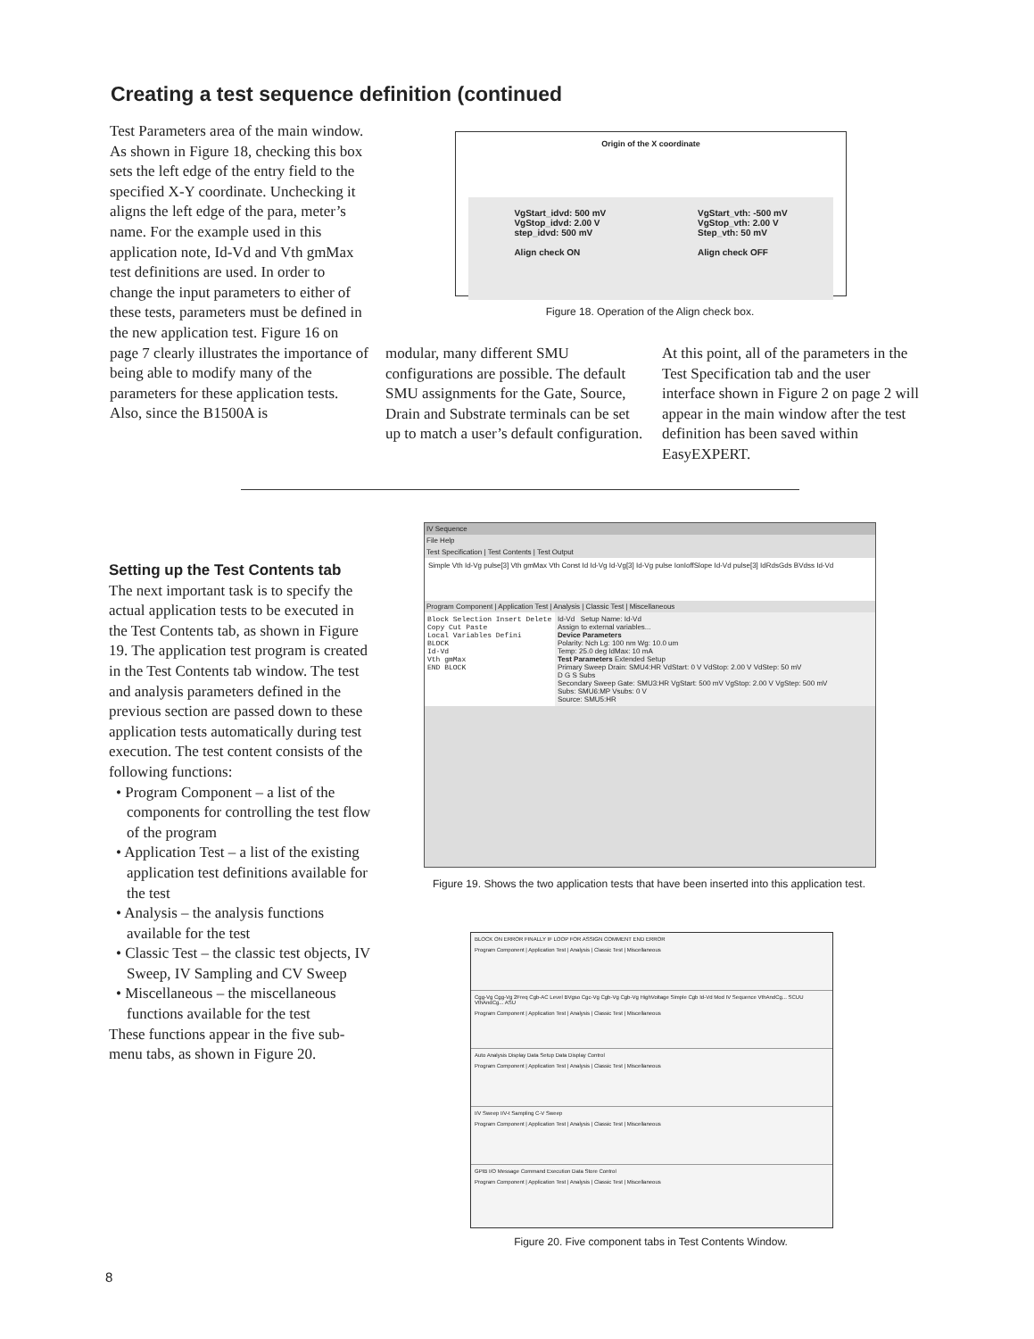Creating a test sequence definition (continued
Test Parameters area of the main window. As shown in Figure 18, checking this box sets the left edge of the entry field to the specified X-Y coordinate. Unchecking it aligns the left edge of the para, meter’s name. For the example used in this application note, Id-Vd and Vth gmMax test definitions are used. In order to change the input parameters to either of these tests, parameters must be defined in the new application test. Figure 16 on page 7 clearly illustrates the importance of being able to modify many of the parameters for these application tests. Also, since the B1500A is
Origin of the X coordinate
VgStart_idvd: 500 mV
VgStop_idvd: 2.00 V
step_idvd: 500 mV
Align check ON
VgStart_vth: -500 mV
VgStop_vth: 2.00 V
Step_vth: 50 mV
Align check OFF
Figure 18. Operation of the Align check box.
modular, many different SMU configurations are possible. The default SMU assignments for the Gate, Source, Drain and Substrate terminals can be set up to match a user’s default configuration.
At this point, all of the parameters in the Test Specification tab and the user interface shown in Figure 2 on page 2 will appear in the main window after the test definition has been saved within EasyEXPERT.
Setting up the Test Contents tab
The next important task is to specify the actual application tests to be executed in the Test Contents tab, as shown in Figure 19. The application test program is created in the Test Contents tab window. The test and analysis parameters defined in the previous section are passed down to these application tests automatically during test execution. The test content consists of the following functions:
• Program Component – a list of the components for controlling the test flow of the program
• Application Test – a list of the existing application test definitions available for the test
• Analysis – the analysis functions available for the test
• Classic Test – the classic test objects, IV Sweep, IV Sampling and CV Sweep
• Miscellaneous – the miscellaneous functions available for the test
These functions appear in the five sub-menu tabs, as shown in Figure 20.
IV Sequence
File Help
Test Specification | Test Contents | Test Output
Simple Vth Id-Vg pulse[3] Vth gmMax Vth Const Id Id-Vg Id-Vg[3] Id-Vg pulse IonIoffSlope Id-Vd pulse[3] IdRdsGds BVdss Id-Vd
Program Component | Application Test | Analysis | Classic Test | Miscellaneous
Block Selection Insert Delete Copy Cut Paste
Local Variables Defini
BLOCK
Id-Vd
Vth gmMax
END BLOCK
Id-Vd Setup Name: Id-Vd
Assign to external variables...
Device Parameters
Polarity: Nch Lg: 100 nm Wg: 10.0 um
Temp: 25.0 deg IdMax: 10 mA
Test Parameters Extended Setup
Primary Sweep Drain: SMU4:HR VdStart: 0 V VdStop: 2.00 V VdStep: 50 mV
D G S Subs
Secondary Sweep Gate: SMU3:HR VgStart: 500 mV VgStop: 2.00 V VgStep: 500 mV
Subs: SMU6:MP Vsubs: 0 V
Source: SMU5:HR
Figure 19. Shows the two application tests that have been inserted into this application test.
BLOCK ON ERROR FINALLY IF LOOP FOR ASSIGN COMMENT END ERROR
Program Component | Application Test | Analysis | Classic Test | Miscellaneous
Cgg-Vg Cgg-Vg 2Freq Cgb-AC Level BVgso Cgc-Vg Cgb-Vg Cgb-Vg HighVoltage Simple Cgb Id-Vd Mod IV Sequence VthAndCg... SCUU VthAndCg... ASU
Program Component | Application Test | Analysis | Classic Test | Miscellaneous
Auto Analysis Display Data Setup Data Display Control
Program Component | Application Test | Analysis | Classic Test | Miscellaneous
I/V Sweep I/V-t Sampling C-V Sweep
Program Component | Application Test | Analysis | Classic Test | Miscellaneous
GPIB I/O Message Command Execution Data Store Control
Program Component | Application Test | Analysis | Classic Test | Miscellaneous
Figure 20. Five component tabs in Test Contents Window.
8